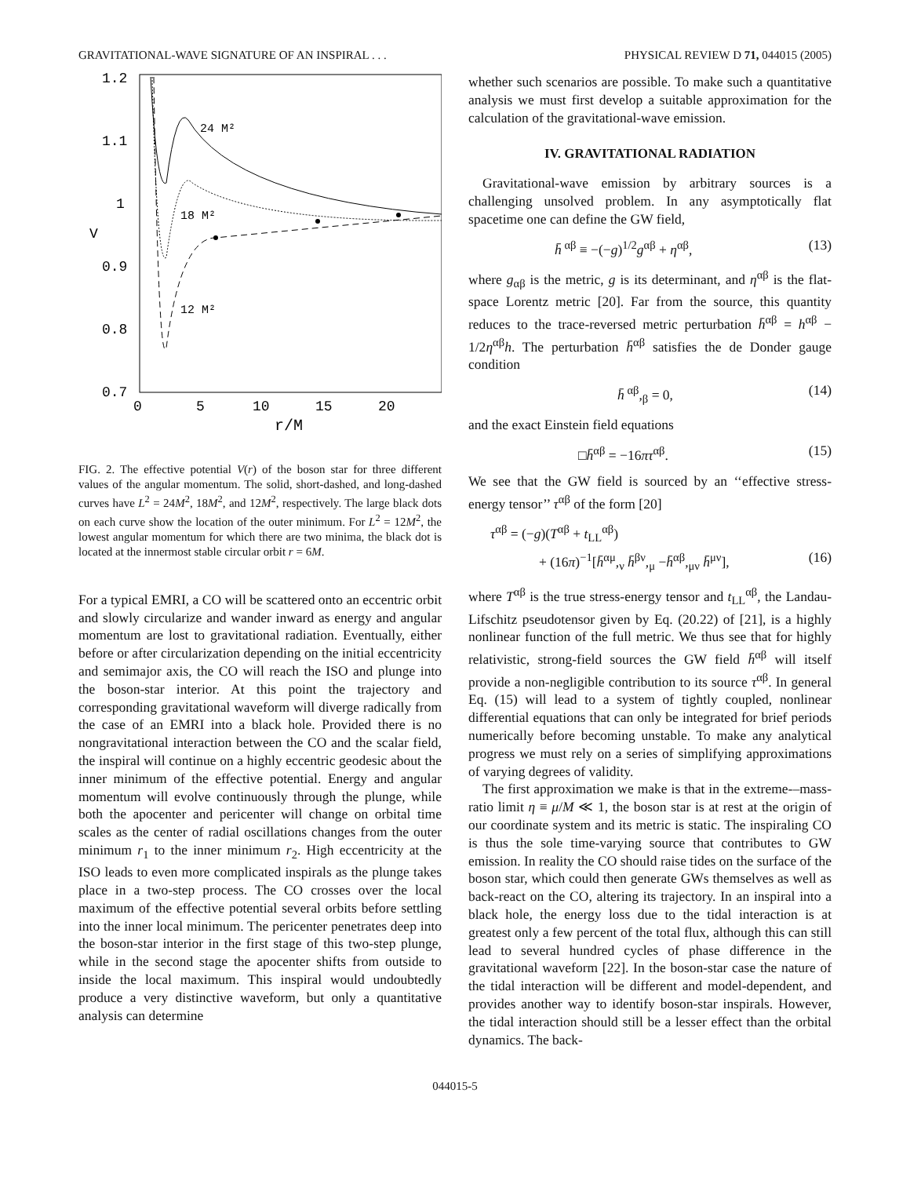GRAVITATIONAL-WAVE SIGNATURE OF AN INSPIRAL . . . PHYSICAL REVIEW D 71, 044015 (2005)
1.2
1.1
1
0.9
0.8
0.7
V
0
5
10
15
20
r/M
24 M²
18 M²
12 M²
FIG. 2. The effective potential V(r) of the boson star for three different values of the angular momentum. The solid, short-dashed, and long-dashed curves have L<sup>2</sup> = 24M<sup>2</sup>, 18M<sup>2</sup>, and 12M<sup>2</sup>, respectively. The large black dots on each curve show the location of the outer minimum. For L<sup>2</sup> = 12M<sup>2</sup>, the lowest angular momentum for which there are two minima, the black dot is located at the innermost stable circular orbit r = 6M.
For a typical EMRI, a CO will be scattered onto an eccentric orbit and slowly circularize and wander inward as energy and angular momentum are lost to gravitational radiation. Eventually, either before or after circularization depending on the initial eccentricity and semimajor axis, the CO will reach the ISO and plunge into the boson-star interior. At this point the trajectory and corresponding gravitational waveform will diverge radically from the case of an EMRI into a black hole. Provided there is no nongravitational interaction between the CO and the scalar field, the inspiral will continue on a highly eccentric geodesic about the inner minimum of the effective potential. Energy and angular momentum will evolve continuously through the plunge, while both the apocenter and pericenter will change on orbital time scales as the center of radial oscillations changes from the outer minimum r<sub>1</sub> to the inner minimum r<sub>2</sub>. High eccentricity at the ISO leads to even more complicated inspirals as the plunge takes place in a two-step process. The CO crosses over the local maximum of the effective potential several orbits before settling into the inner local minimum. The pericenter penetrates deep into the boson-star interior in the first stage of this two-step plunge, while in the second stage the apocenter shifts from outside to inside the local maximum. This inspiral would undoubtedly produce a very distinctive waveform, but only a quantitative analysis can determine
whether such scenarios are possible. To make such a quantitative analysis we must first develop a suitable approximation for the calculation of the gravitational-wave emission.
IV. GRAVITATIONAL RADIATION
Gravitational-wave emission by arbitrary sources is a challenging unsolved problem. In any asymptotically flat spacetime one can define the GW field,
h̄<sup>αβ</sup> ≡ −(−g)<sup>1/2</sup>g<sup>αβ</sup> + η<sup>αβ</sup>, (13)
where g<sub>αβ</sub> is the metric, g is its determinant, and η<sup>αβ</sup> is the flat-space Lorentz metric [20]. Far from the source, this quantity reduces to the trace-reversed metric perturbation h̄<sup>αβ</sup> = h<sup>αβ</sup> − 1/2η<sup>αβ</sup>h. The perturbation h̄<sup>αβ</sup> satisfies the de Donder gauge condition
h̄<sup>αβ</sup>,<sub>β</sub> = 0, (14)
and the exact Einstein field equations
□h̄<sup>αβ</sup> = −16πτ<sup>αβ</sup>. (15)
We see that the GW field is sourced by an ‘‘effective stress-energy tensor’’ τ<sup>αβ</sup> of the form [20]
τ<sup>αβ</sup> = (−g)(T<sup>αβ</sup> + t<sub>LL</sub><sup>αβ</sup>)
+ (16π)<sup>−1</sup>[h̄<sup>αμ</sup>,<sub>ν</sub> h̄<sup>βν</sup>,<sub>μ</sub> −h̄<sup>αβ</sup>,<sub>μν</sub> h̄<sup>μν</sup>], (16)
where T<sup>αβ</sup> is the true stress-energy tensor and t<sub>LL</sub><sup>αβ</sup>, the Landau-Lifschitz pseudotensor given by Eq. (20.22) of [21], is a highly nonlinear function of the full metric. We thus see that for highly relativistic, strong-field sources the GW field h̄<sup>αβ</sup> will itself provide a non-negligible contribution to its source τ<sup>αβ</sup>. In general Eq. (15) will lead to a system of tightly coupled, nonlinear differential equations that can only be integrated for brief periods numerically before becoming unstable. To make any analytical progress we must rely on a series of simplifying approximations of varying degrees of validity.
The first approximation we make is that in the extreme-–mass-ratio limit η ≡ μ/M ≪ 1, the boson star is at rest at the origin of our coordinate system and its metric is static. The inspiraling CO is thus the sole time-varying source that contributes to GW emission. In reality the CO should raise tides on the surface of the boson star, which could then generate GWs themselves as well as back-react on the CO, altering its trajectory. In an inspiral into a black hole, the energy loss due to the tidal interaction is at greatest only a few percent of the total flux, although this can still lead to several hundred cycles of phase difference in the gravitational waveform [22]. In the boson-star case the nature of the tidal interaction will be different and model-dependent, and provides another way to identify boson-star inspirals. However, the tidal interaction should still be a lesser effect than the orbital dynamics. The back-
044015-5